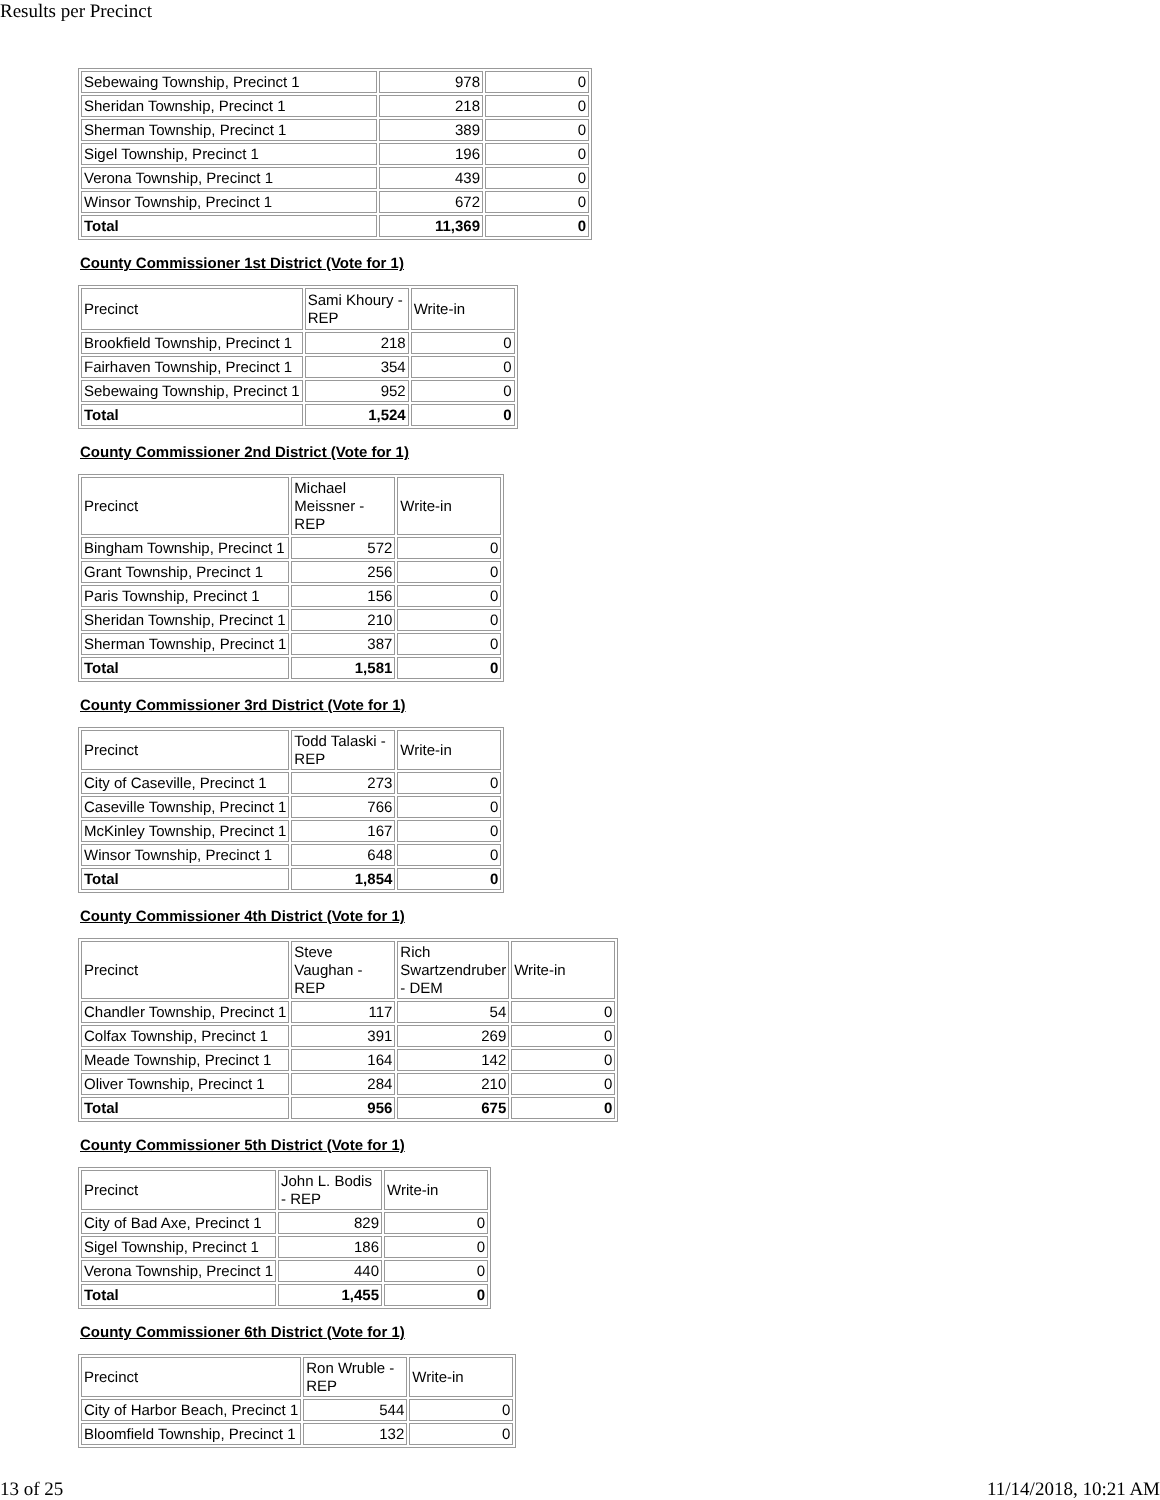Results per Precinct
| Sebewaing Township, Precinct 1 | 978 | 0 |
| Sheridan Township, Precinct 1 | 218 | 0 |
| Sherman Township, Precinct 1 | 389 | 0 |
| Sigel Township, Precinct 1 | 196 | 0 |
| Verona Township, Precinct 1 | 439 | 0 |
| Winsor Township, Precinct 1 | 672 | 0 |
| Total | 11,369 | 0 |
County Commissioner 1st District (Vote for 1)
| Precinct | Sami Khoury - REP | Write-in |
| Brookfield Township, Precinct 1 | 218 | 0 |
| Fairhaven Township, Precinct 1 | 354 | 0 |
| Sebewaing Township, Precinct 1 | 952 | 0 |
| Total | 1,524 | 0 |
County Commissioner 2nd District (Vote for 1)
| Precinct | Michael Meissner - REP | Write-in |
| Bingham Township, Precinct 1 | 572 | 0 |
| Grant Township, Precinct 1 | 256 | 0 |
| Paris Township, Precinct 1 | 156 | 0 |
| Sheridan Township, Precinct 1 | 210 | 0 |
| Sherman Township, Precinct 1 | 387 | 0 |
| Total | 1,581 | 0 |
County Commissioner 3rd District (Vote for 1)
| Precinct | Todd Talaski - REP | Write-in |
| City of Caseville, Precinct 1 | 273 | 0 |
| Caseville Township, Precinct 1 | 766 | 0 |
| McKinley Township, Precinct 1 | 167 | 0 |
| Winsor Township, Precinct 1 | 648 | 0 |
| Total | 1,854 | 0 |
County Commissioner 4th District (Vote for 1)
| Precinct | Steve Vaughan - REP | Rich Swartzendruber - DEM | Write-in |
| Chandler Township, Precinct 1 | 117 | 54 | 0 |
| Colfax Township, Precinct 1 | 391 | 269 | 0 |
| Meade Township, Precinct 1 | 164 | 142 | 0 |
| Oliver Township, Precinct 1 | 284 | 210 | 0 |
| Total | 956 | 675 | 0 |
County Commissioner 5th District (Vote for 1)
| Precinct | John L. Bodis - REP | Write-in |
| City of Bad Axe, Precinct 1 | 829 | 0 |
| Sigel Township, Precinct 1 | 186 | 0 |
| Verona Township, Precinct 1 | 440 | 0 |
| Total | 1,455 | 0 |
County Commissioner 6th District (Vote for 1)
| Precinct | Ron Wruble - REP | Write-in |
| City of Harbor Beach, Precinct 1 | 544 | 0 |
| Bloomfield Township, Precinct 1 | 132 | 0 |
13 of 25 11/14/2018, 10:21 AM